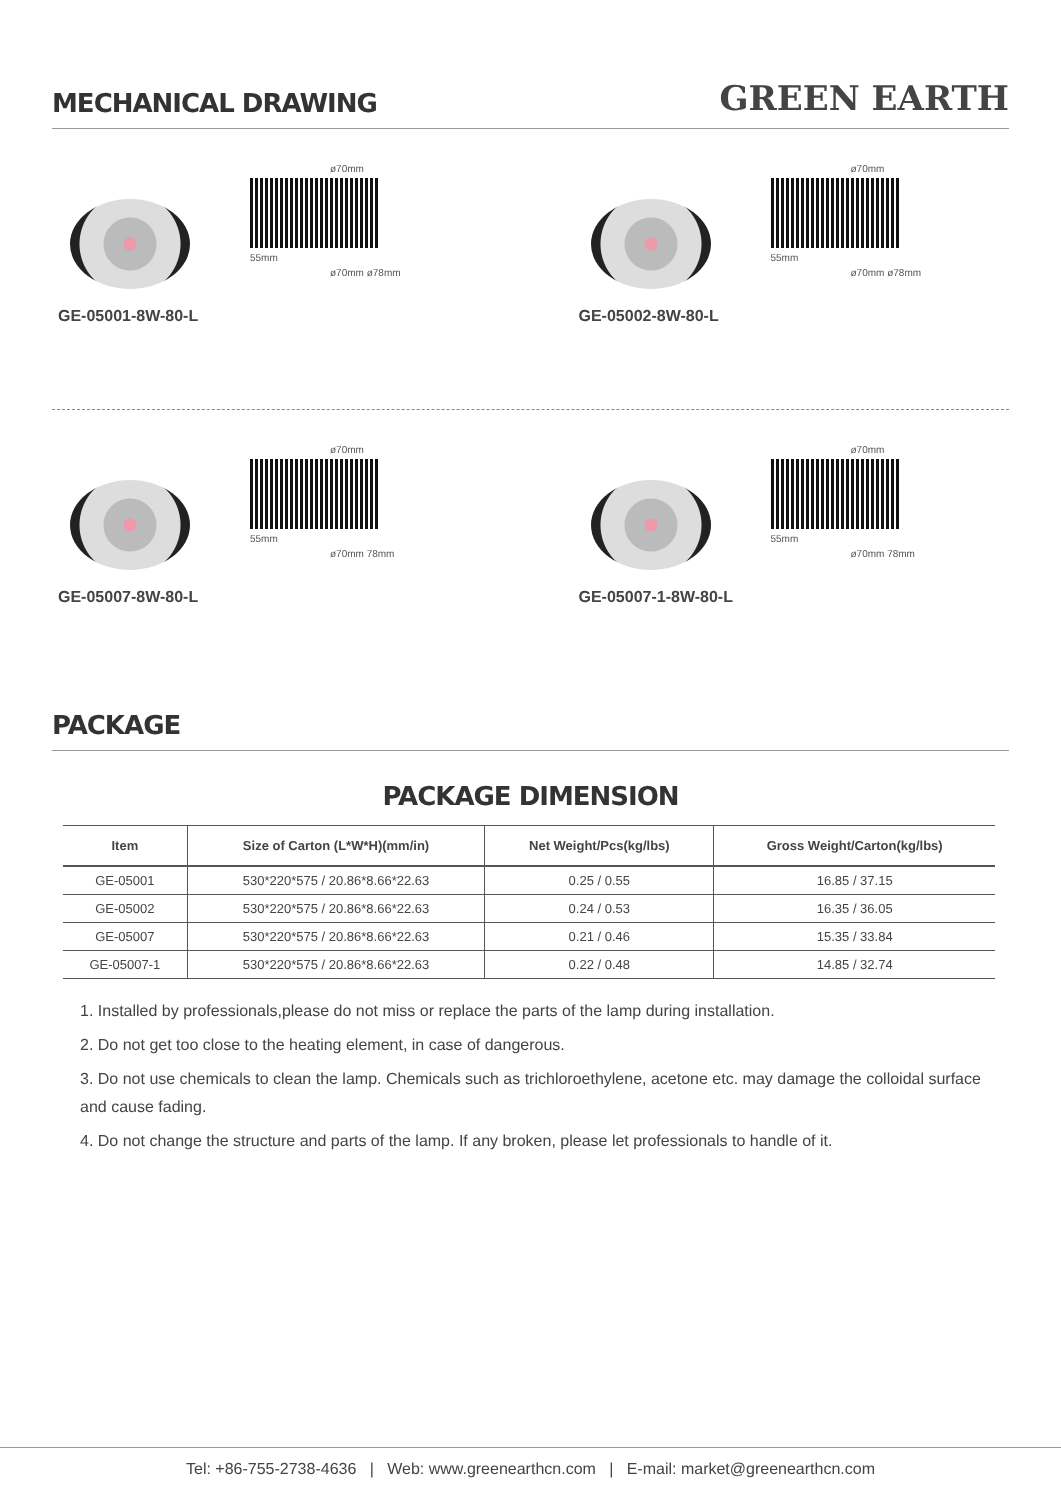MECHANICAL DRAWING
GREEN EARTH
GE-05001-8W-80-L
ø70mm
55mm
ø70mm ø78mm
GE-05002-8W-80-L
ø70mm
55mm
ø70mm ø78mm
GE-05007-8W-80-L
ø70mm
55mm
ø70mm 78mm
GE-05007-1-8W-80-L
ø70mm
55mm
ø70mm 78mm
PACKAGE
PACKAGE DIMENSION
| Item | Size of Carton (L*W*H)(mm/in) | Net Weight/Pcs(kg/lbs) | Gross Weight/Carton(kg/lbs) |
| --- | --- | --- | --- |
| GE-05001 | 530*220*575 / 20.86*8.66*22.63 | 0.25 / 0.55 | 16.85 / 37.15 |
| GE-05002 | 530*220*575 / 20.86*8.66*22.63 | 0.24 / 0.53 | 16.35 / 36.05 |
| GE-05007 | 530*220*575 / 20.86*8.66*22.63 | 0.21 / 0.46 | 15.35 / 33.84 |
| GE-05007-1 | 530*220*575 / 20.86*8.66*22.63 | 0.22 / 0.48 | 14.85 / 32.74 |
1. Installed by professionals,please do not miss or replace the parts of the lamp during installation.
2. Do not get too close to the heating element, in case of dangerous.
3. Do not use chemicals to clean the lamp. Chemicals such as trichloroethylene, acetone etc. may damage the colloidal surface and cause fading.
4. Do not change the structure and parts of the lamp. If any broken, please let professionals to handle of it.
Tel: +86-755-2738-4636 | Web: www.greenearthcn.com | E-mail: market@greenearthcn.com